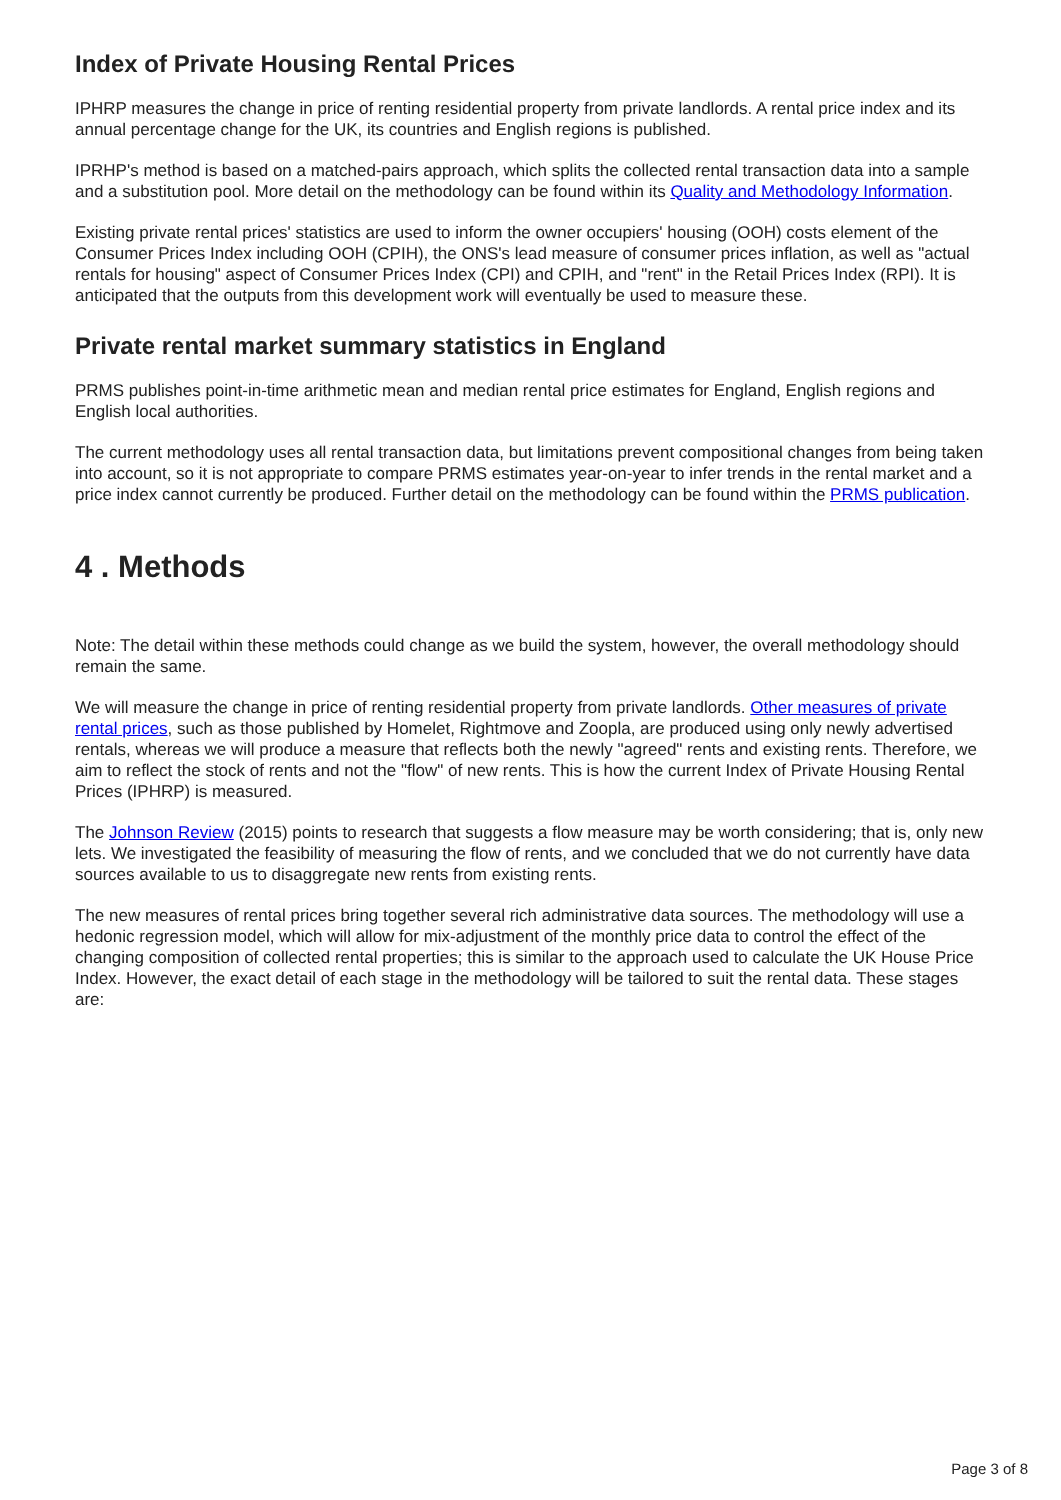Index of Private Housing Rental Prices
IPHRP measures the change in price of renting residential property from private landlords. A rental price index and its annual percentage change for the UK, its countries and English regions is published.
IPRHP's method is based on a matched-pairs approach, which splits the collected rental transaction data into a sample and a substitution pool. More detail on the methodology can be found within its Quality and Methodology Information.
Existing private rental prices' statistics are used to inform the owner occupiers' housing (OOH) costs element of the Consumer Prices Index including OOH (CPIH), the ONS's lead measure of consumer prices inflation, as well as "actual rentals for housing" aspect of Consumer Prices Index (CPI) and CPIH, and "rent" in the Retail Prices Index (RPI). It is anticipated that the outputs from this development work will eventually be used to measure these.
Private rental market summary statistics in England
PRMS publishes point-in-time arithmetic mean and median rental price estimates for England, English regions and English local authorities.
The current methodology uses all rental transaction data, but limitations prevent compositional changes from being taken into account, so it is not appropriate to compare PRMS estimates year-on-year to infer trends in the rental market and a price index cannot currently be produced. Further detail on the methodology can be found within the PRMS publication.
4 . Methods
Note: The detail within these methods could change as we build the system, however, the overall methodology should remain the same.
We will measure the change in price of renting residential property from private landlords. Other measures of private rental prices, such as those published by Homelet, Rightmove and Zoopla, are produced using only newly advertised rentals, whereas we will produce a measure that reflects both the newly "agreed" rents and existing rents. Therefore, we aim to reflect the stock of rents and not the "flow" of new rents. This is how the current Index of Private Housing Rental Prices (IPHRP) is measured.
The Johnson Review (2015) points to research that suggests a flow measure may be worth considering; that is, only new lets. We investigated the feasibility of measuring the flow of rents, and we concluded that we do not currently have data sources available to us to disaggregate new rents from existing rents.
The new measures of rental prices bring together several rich administrative data sources. The methodology will use a hedonic regression model, which will allow for mix-adjustment of the monthly price data to control the effect of the changing composition of collected rental properties; this is similar to the approach used to calculate the UK House Price Index. However, the exact detail of each stage in the methodology will be tailored to suit the rental data. These stages are:
Page 3 of 8